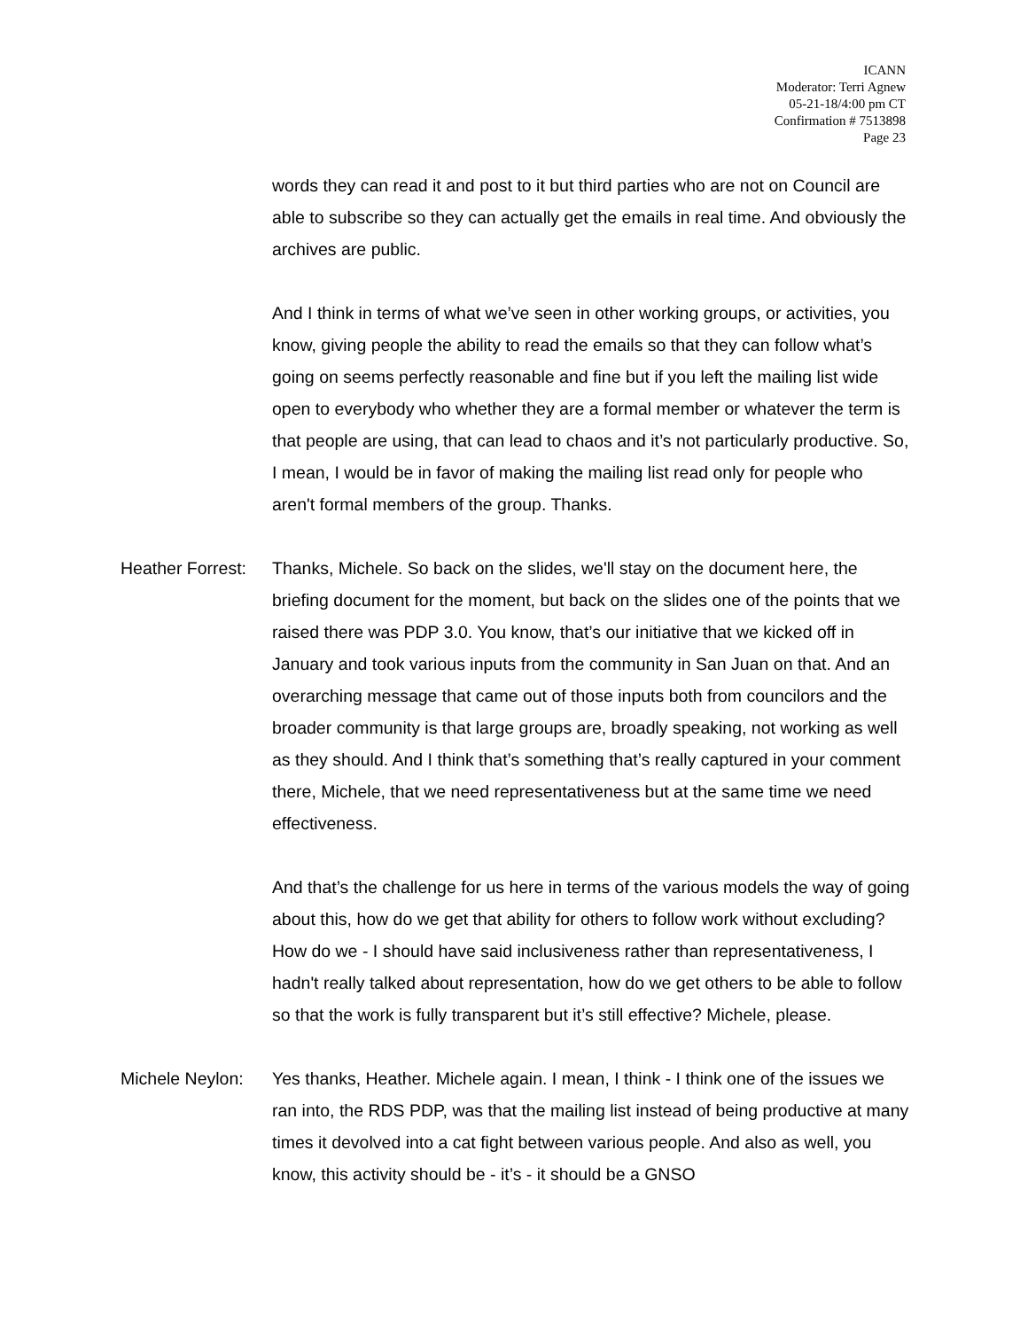ICANN
Moderator: Terri Agnew
05-21-18/4:00 pm CT
Confirmation # 7513898
Page 23
words they can read it and post to it but third parties who are not on Council are able to subscribe so they can actually get the emails in real time. And obviously the archives are public.
And I think in terms of what we’ve seen in other working groups, or activities, you know, giving people the ability to read the emails so that they can follow what’s going on seems perfectly reasonable and fine but if you left the mailing list wide open to everybody who whether they are a formal member or whatever the term is that people are using, that can lead to chaos and it’s not particularly productive. So, I mean, I would be in favor of making the mailing list read only for people who aren't formal members of the group. Thanks.
Heather Forrest: Thanks, Michele. So back on the slides, we'll stay on the document here, the briefing document for the moment, but back on the slides one of the points that we raised there was PDP 3.0. You know, that’s our initiative that we kicked off in January and took various inputs from the community in San Juan on that. And an overarching message that came out of those inputs both from councilors and the broader community is that large groups are, broadly speaking, not working as well as they should. And I think that’s something that’s really captured in your comment there, Michele, that we need representativeness but at the same time we need effectiveness.
And that’s the challenge for us here in terms of the various models the way of going about this, how do we get that ability for others to follow work without excluding? How do we - I should have said inclusiveness rather than representativeness, I hadn't really talked about representation, how do we get others to be able to follow so that the work is fully transparent but it’s still effective? Michele, please.
Michele Neylon: Yes thanks, Heather. Michele again. I mean, I think - I think one of the issues we ran into, the RDS PDP, was that the mailing list instead of being productive at many times it devolved into a cat fight between various people. And also as well, you know, this activity should be - it’s - it should be a GNSO